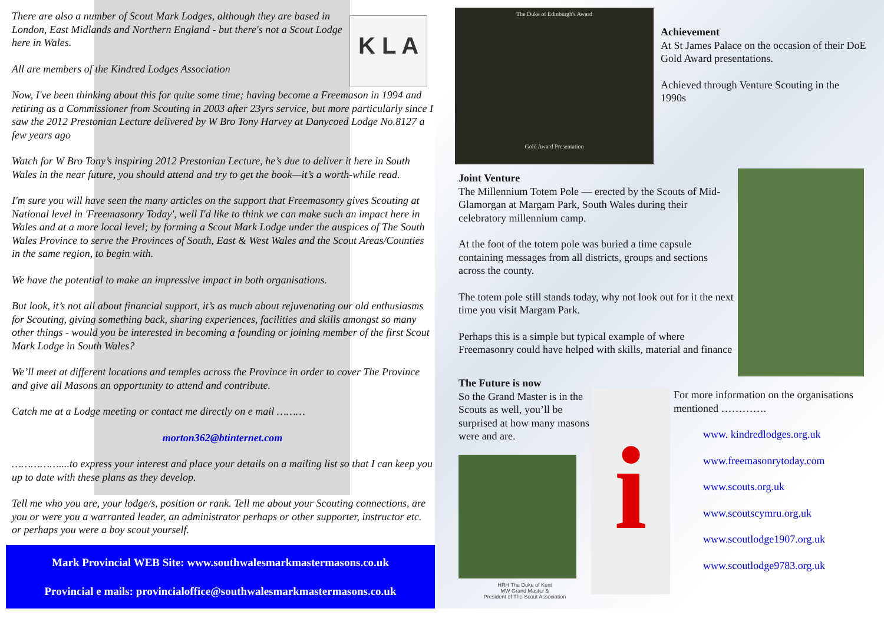K L A
There are also a number of Scout Mark Lodges, although they are based in London, East Midlands and Northern England - but there's not a Scout Lodge here in Wales.
All are members of the Kindred Lodges Association
Now, I've been thinking about this for quite some time; having become a Freemason in 1994 and retiring as a Commissioner from Scouting in 2003 after 23yrs service, but more particularly since I saw the 2012 Prestonian Lecture delivered by W Bro Tony Harvey at Danycoed Lodge No.8127 a few years ago
Watch for W Bro Tony’s inspiring 2012 Prestonian Lecture, he’s due to deliver it here in South Wales in the near future, you should attend and try to get the book—it’s a worth-while read.
I'm sure you will have seen the many articles on the support that Freemasonry gives Scouting at National level in 'Freemasonry Today', well I'd like to think we can make such an impact here in Wales and at a more local level; by forming a Scout Mark Lodge under the auspices of The South Wales Province to serve the Provinces of South, East & West Wales and the Scout Areas/Counties in the same region, to begin with.
We have the potential to make an impressive impact in both organisations.
But look, it’s not all about financial support, it’s as much about rejuvenating our old enthusiasms for Scouting, giving something back, sharing experiences, facilities and skills amongst so many other things - would you be interested in becoming a founding or joining member of the first Scout Mark Lodge in South Wales?
We’ll meet at different locations and temples across the Province in order to cover The Province and give all Masons an opportunity to attend and contribute.
Catch me at a Lodge meeting or contact me directly on e mail ………
morton362@btinternet.com
……………....to express your interest and place your details on a mailing list so that I can keep you up to date with these plans as they develop.
Tell me who you are, your lodge/s, position or rank. Tell me about your Scouting connections, are you or were you a warranted leader, an administrator perhaps or other supporter, instructor etc. or perhaps you were a boy scout yourself.
Mark Provincial WEB Site: www.southwalesmarkmastermasons.co.uk
Provincial e mails: provincialoffice@southwalesmarkmastermasons.co.uk
The Duke of Edinburgh's Award
Gold Award Presentation
Achievement
At St James Palace on the occasion of their DoE Gold Award presentations.
Achieved through Venture Scouting in the 1990s
Joint Venture
The Millennium Totem Pole — erected by the Scouts of Mid-Glamorgan at Margam Park, South Wales during their celebratory millennium camp.
At the foot of the totem pole was buried a time capsule containing messages from all districts, groups and sections across the county.
The totem pole still stands today, why not look out for it the next time you visit Margam Park.
Perhaps this is a simple but typical example of where Freemasonry could have helped with skills, material and finance
The Future is now
So the Grand Master is in the Scouts as well, you’ll be surprised at how many masons were and are.
HRH The Duke of Kent
MW Grand Master &
President of The Scout Association
i
For more information on the organisations mentioned ………….
www. kindredlodges.org.uk
www.freemasonrytoday.com
www.scouts.org.uk
www.scoutscymru.org.uk
www.scoutlodge1907.org.uk
www.scoutlodge9783.org.uk